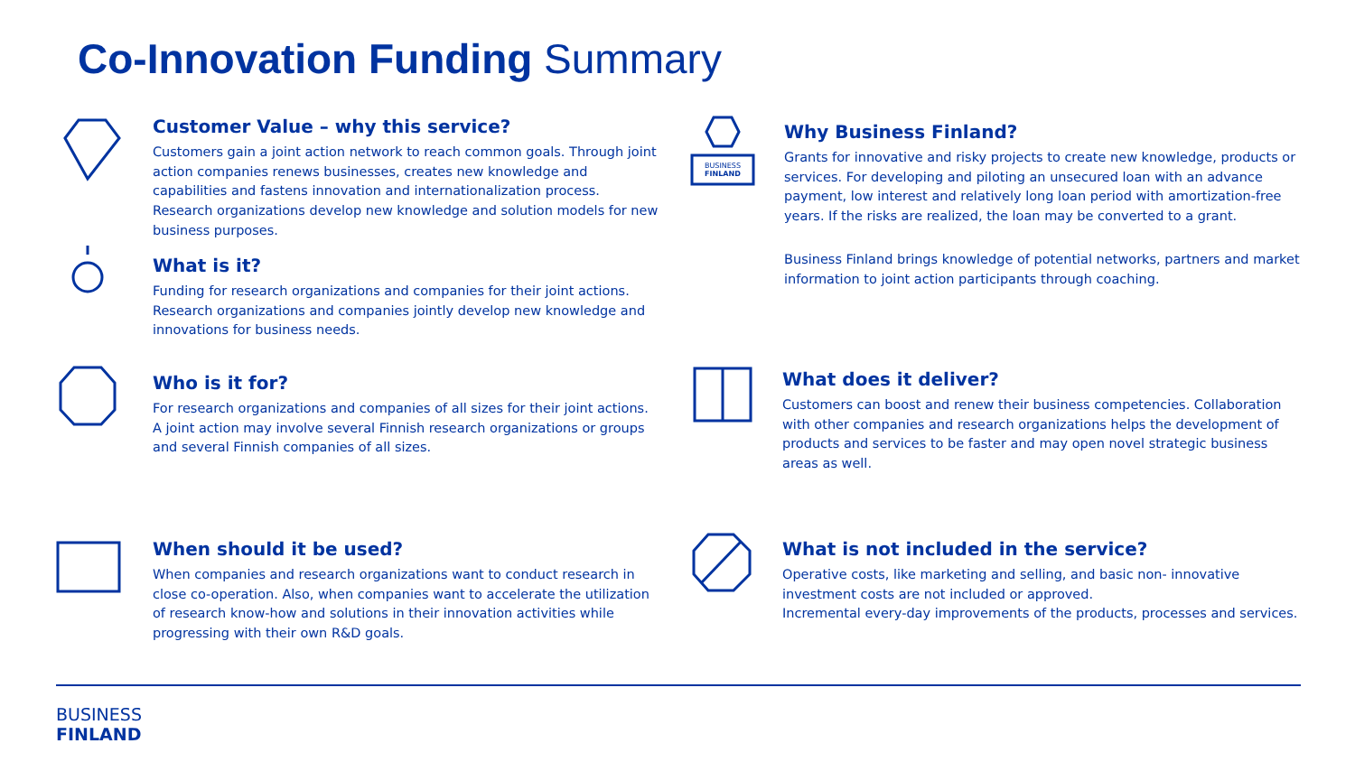Co-Innovation Funding Summary
Customer Value – why this service?
Customers gain a joint action network to reach common goals. Through joint action companies renews businesses, creates new knowledge and capabilities and fastens innovation and internationalization process. Research organizations develop new knowledge and solution models for new business purposes.
What is it?
Funding for research organizations and companies for their joint actions. Research organizations and companies jointly develop new knowledge and innovations for business needs.
Who is it for?
For research organizations and companies of all sizes for their joint actions. A joint action may involve several Finnish research organizations or groups and several Finnish companies of all sizes.
When should it be used?
When companies and research organizations want to conduct research in close co-operation. Also, when companies want to accelerate the utilization of research know-how and solutions in their innovation activities while progressing with their own R&D goals.
BUSINESS
FINLAND
Why Business Finland?
Grants for innovative and risky projects to create new knowledge, products or services. For developing and piloting an unsecured loan with an advance payment, low interest and relatively long loan period with amortization-free years. If the risks are realized, the loan may be converted to a grant.
Business Finland brings knowledge of potential networks, partners and market information to joint action participants through coaching.
What does it deliver?
Customers can boost and renew their business competencies. Collaboration with other companies and research organizations helps the development of products and services to be faster and may open novel strategic business areas as well.
What is not included in the service?
Operative costs, like marketing and selling, and basic non- innovative investment costs are not included or approved.
Incremental every-day improvements of the products, processes and services.
BUSINESS
FINLAND